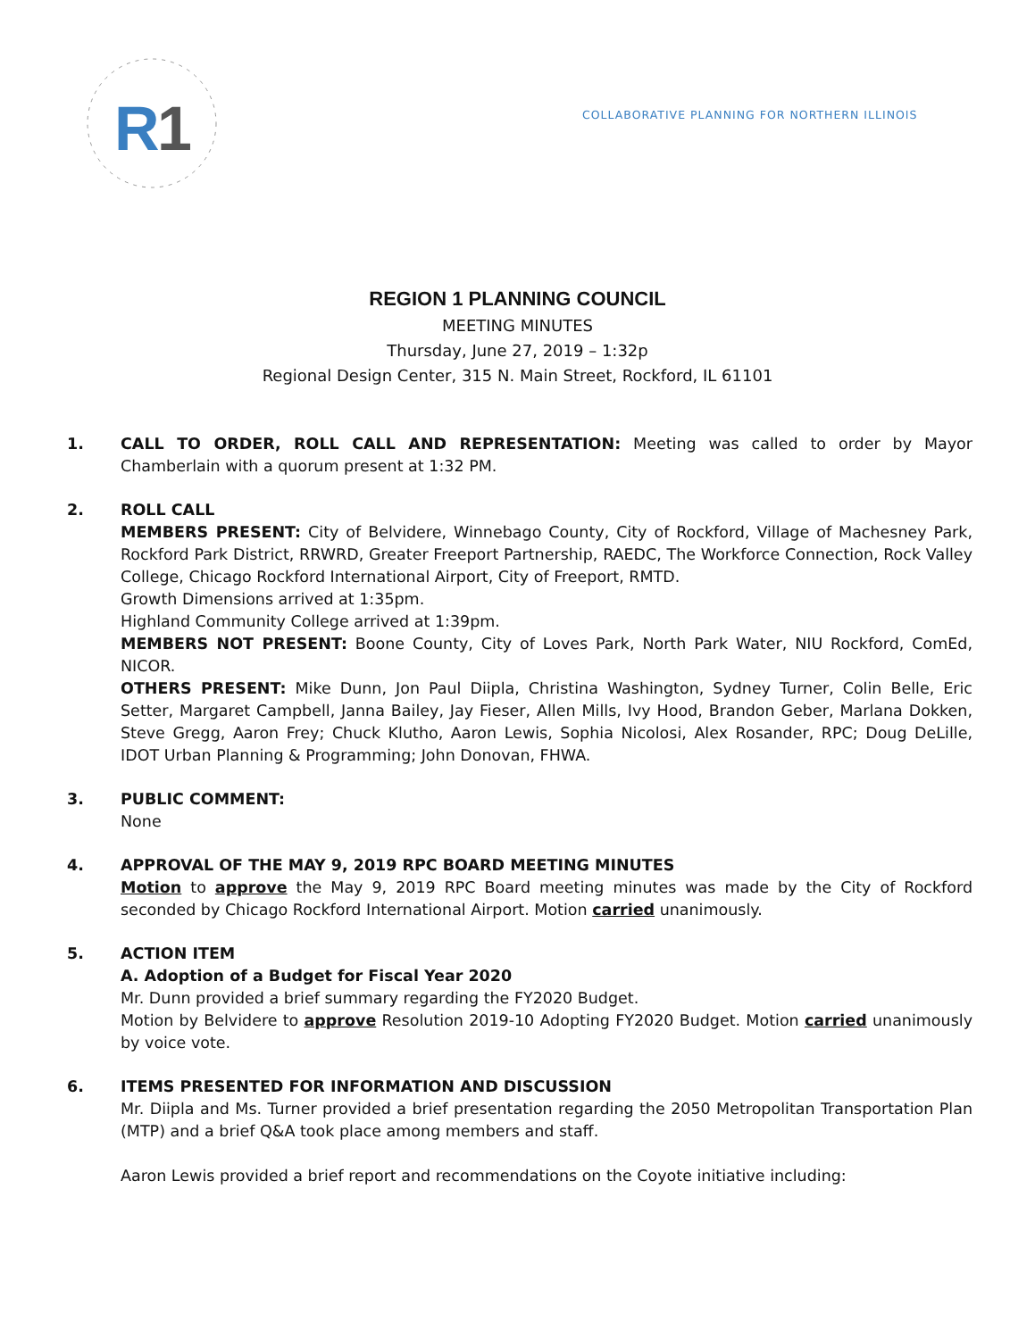R
1
COLLABORATIVE PLANNING FOR NORTHERN ILLINOIS
REGION 1 PLANNING COUNCIL
MEETING MINUTES
Thursday, June 27, 2019 – 1:32p
Regional Design Center, 315 N. Main Street, Rockford, IL 61101
1. CALL TO ORDER, ROLL CALL AND REPRESENTATION: Meeting was called to order by Mayor Chamberlain with a quorum present at 1:32 PM.
2. ROLL CALL
MEMBERS PRESENT: City of Belvidere, Winnebago County, City of Rockford, Village of Machesney Park, Rockford Park District, RRWRD, Greater Freeport Partnership, RAEDC, The Workforce Connection, Rock Valley College, Chicago Rockford International Airport, City of Freeport, RMTD.
Growth Dimensions arrived at 1:35pm.
Highland Community College arrived at 1:39pm.
MEMBERS NOT PRESENT: Boone County, City of Loves Park, North Park Water, NIU Rockford, ComEd, NICOR.
OTHERS PRESENT: Mike Dunn, Jon Paul Diipla, Christina Washington, Sydney Turner, Colin Belle, Eric Setter, Margaret Campbell, Janna Bailey, Jay Fieser, Allen Mills, Ivy Hood, Brandon Geber, Marlana Dokken, Steve Gregg, Aaron Frey; Chuck Klutho, Aaron Lewis, Sophia Nicolosi, Alex Rosander, RPC; Doug DeLille, IDOT Urban Planning & Programming; John Donovan, FHWA.
3. PUBLIC COMMENT:
None
4. APPROVAL OF THE MAY 9, 2019 RPC BOARD MEETING MINUTES
Motion to approve the May 9, 2019 RPC Board meeting minutes was made by the City of Rockford seconded by Chicago Rockford International Airport. Motion carried unanimously.
5. ACTION ITEM
A. Adoption of a Budget for Fiscal Year 2020
Mr. Dunn provided a brief summary regarding the FY2020 Budget.
Motion by Belvidere to approve Resolution 2019-10 Adopting FY2020 Budget. Motion carried unanimously by voice vote.
6. ITEMS PRESENTED FOR INFORMATION AND DISCUSSION
Mr. Diipla and Ms. Turner provided a brief presentation regarding the 2050 Metropolitan Transportation Plan (MTP) and a brief Q&A took place among members and staff.
Aaron Lewis provided a brief report and recommendations on the Coyote initiative including: